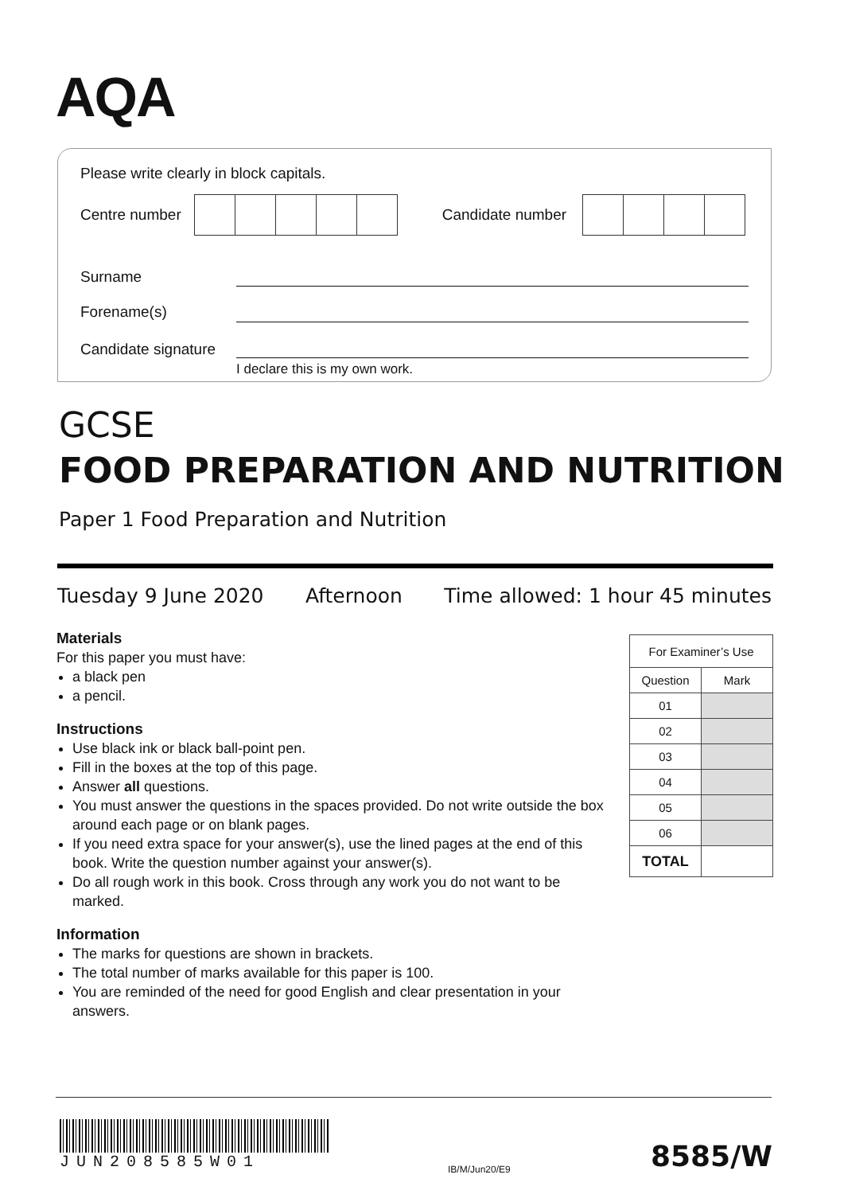AQA
Please write clearly in block capitals.
Centre number
Candidate number
Surname
Forename(s)
Candidate signature
I declare this is my own work.
GCSE
FOOD PREPARATION AND NUTRITION
Paper 1 Food Preparation and Nutrition
Tuesday 9 June 2020 Afternoon Time allowed: 1 hour 45 minutes
Materials
For this paper you must have:
a black pen
a pencil.
Instructions
Use black ink or black ball-point pen.
Fill in the boxes at the top of this page.
Answer all questions.
You must answer the questions in the spaces provided. Do not write outside the box around each page or on blank pages.
If you need extra space for your answer(s), use the lined pages at the end of this book. Write the question number against your answer(s).
Do all rough work in this book. Cross through any work you do not want to be marked.
Information
The marks for questions are shown in brackets.
The total number of marks available for this paper is 100.
You are reminded of the need for good English and clear presentation in your answers.
| For Examiner’s Use | |
| --- | --- |
| Question | Mark |
| 01 | |
| 02 | |
| 03 | |
| 04 | |
| 05 | |
| 06 | |
| TOTAL | |
JUN208585W01
IB/M/Jun20/E9 8585/W